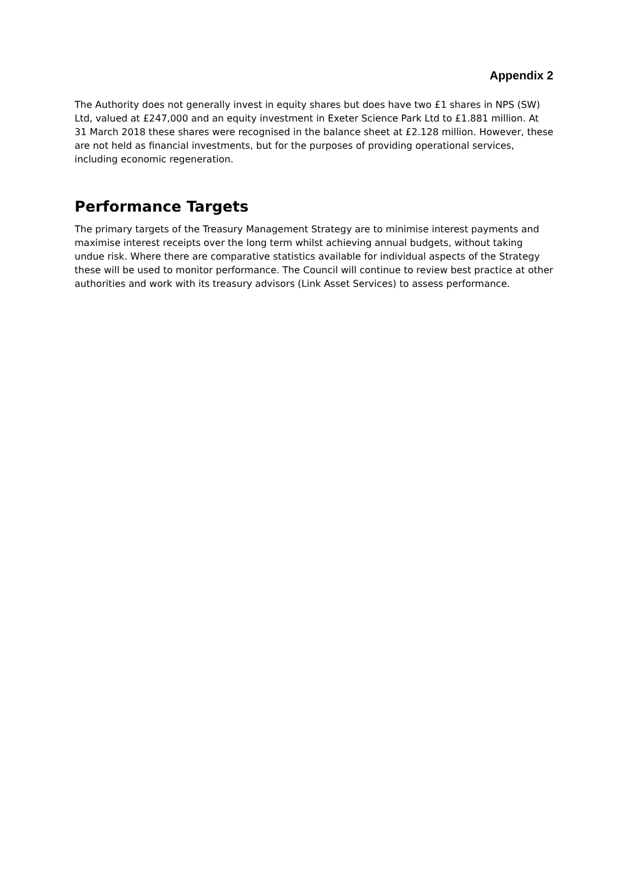Appendix 2
The Authority does not generally invest in equity shares but does have two £1 shares in NPS (SW) Ltd, valued at £247,000 and an equity investment in Exeter Science Park Ltd to £1.881 million. At 31 March 2018 these shares were recognised in the balance sheet at £2.128 million. However, these are not held as financial investments, but for the purposes of providing operational services, including economic regeneration.
Performance Targets
The primary targets of the Treasury Management Strategy are to minimise interest payments and maximise interest receipts over the long term whilst achieving annual budgets, without taking undue risk. Where there are comparative statistics available for individual aspects of the Strategy these will be used to monitor performance. The Council will continue to review best practice at other authorities and work with its treasury advisors (Link Asset Services) to assess performance.